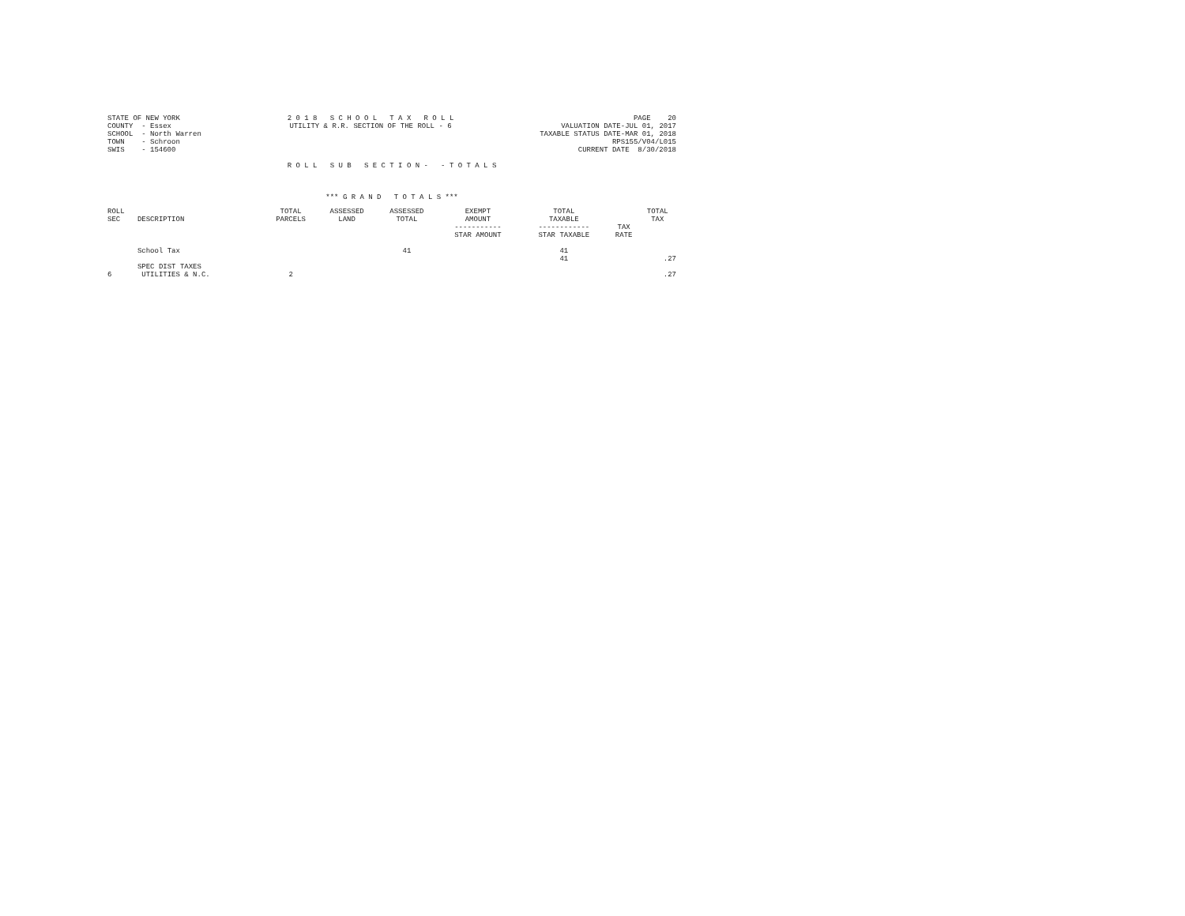STATE OF NEW YORK COUNTY - Essex SCHOOL - North Warren TOWN - Schroon SWIS - 154600
2 0 1 8 S C H O O L T A X R O L L UTILITY & R.R. SECTION OF THE ROLL - 6
PAGE 20 VALUATION DATE-JUL 01, 2017 TAXABLE STATUS DATE-MAR 01, 2018 RPS155/V04/L015 CURRENT DATE 8/30/2018
R O L L S U B S E C T I O N - - T O T A L S
*** G R A N D T O T A L S ***
| ROLL SEC | DESCRIPTION | TOTAL PARCELS | ASSESSED LAND | ASSESSED TOTAL | EXEMPT AMOUNT ----------- STAR AMOUNT | TOTAL TAXABLE ------------ STAR TAXABLE | TAX RATE | TOTAL TAX |
| --- | --- | --- | --- | --- | --- | --- | --- | --- |
| | School Tax | | | 41 | | 41 41 | | .27 |
| 6 | SPEC DIST TAXES UTILITIES & N.C. | 2 | | | | | | .27 |